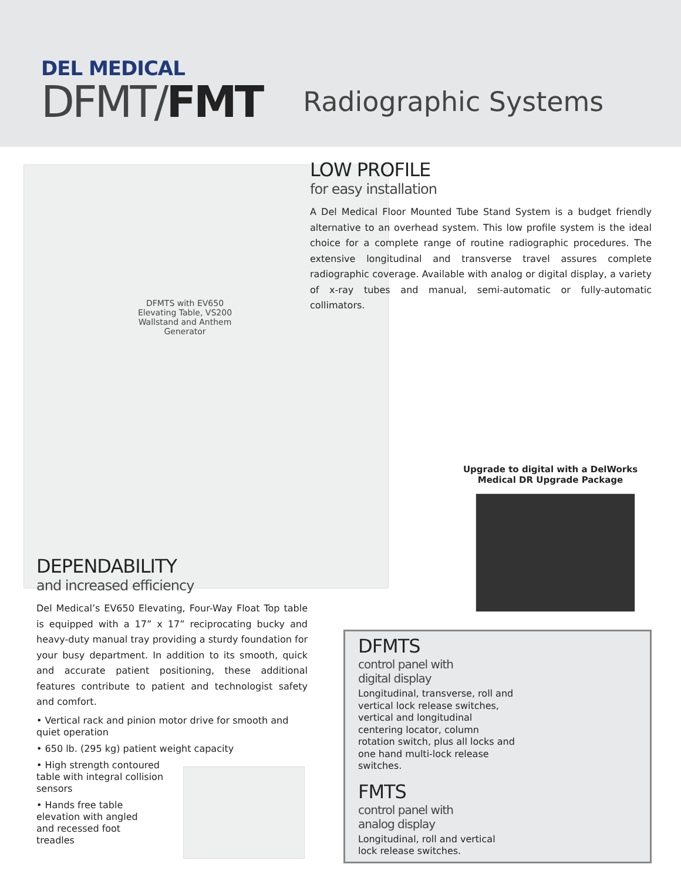DEL MEDICAL
DFMT/FMT
Radiographic Systems
DFMTS with EV650 Elevating Table, VS200 Wallstand and Anthem Generator
LOW PROFILE
for easy installation
A Del Medical Floor Mounted Tube Stand System is a budget friendly alternative to an overhead system. This low profile system is the ideal choice for a complete range of routine radiographic procedures. The extensive longitudinal and transverse travel assures complete radiographic coverage. Available with analog or digital display, a variety of x-ray tubes and manual, semi-automatic or fully-automatic collimators.
Upgrade to digital with a DelWorks Medical DR Upgrade Package
DEPENDABILITY
and increased efficiency
Del Medical’s EV650 Elevating, Four-Way Float Top table is equipped with a 17” x 17” reciprocating bucky and heavy-duty manual tray providing a sturdy foundation for your busy department. In addition to its smooth, quick and accurate patient positioning, these additional features contribute to patient and technologist safety and comfort.
• Vertical rack and pinion motor drive for smooth and quiet operation
• 650 lb. (295 kg) patient weight capacity
• High strength contoured table with integral collision sensors
• Hands free table elevation with angled and recessed foot treadles
DFMTS
control panel with
digital display
Longitudinal, transverse, roll and vertical lock release switches, vertical and longitudinal centering locator, column rotation switch, plus all locks and one hand multi-lock release switches.
FMTS
control panel with
analog display
Longitudinal, roll and vertical lock release switches.